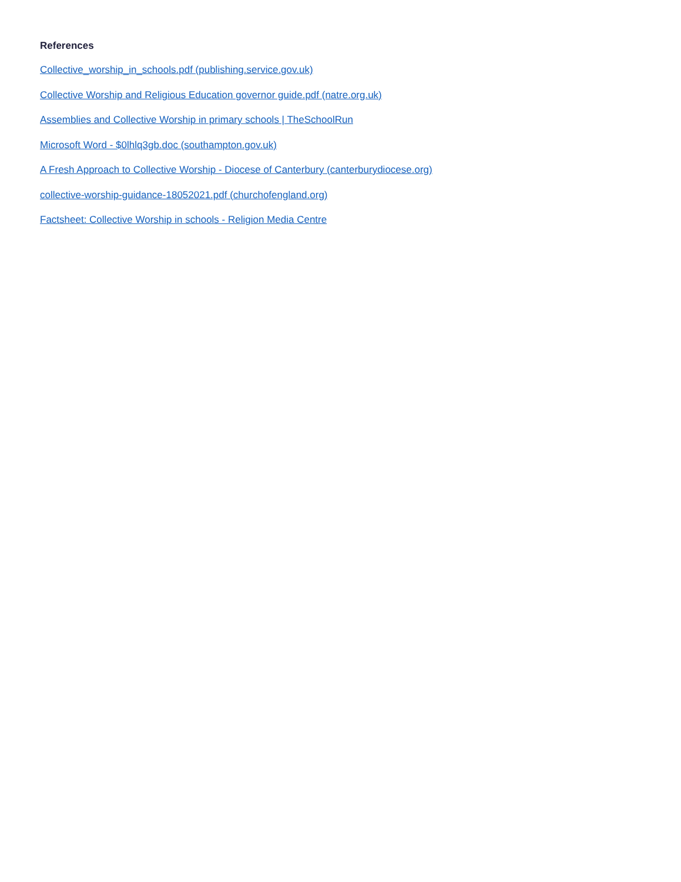References
Collective_worship_in_schools.pdf (publishing.service.gov.uk)
Collective Worship and Religious Education governor guide.pdf (natre.org.uk)
Assemblies and Collective Worship in primary schools | TheSchoolRun
Microsoft Word - $0lhlq3gb.doc (southampton.gov.uk)
A Fresh Approach to Collective Worship - Diocese of Canterbury (canterburydiocese.org)
collective-worship-guidance-18052021.pdf (churchofengland.org)
Factsheet: Collective Worship in schools - Religion Media Centre